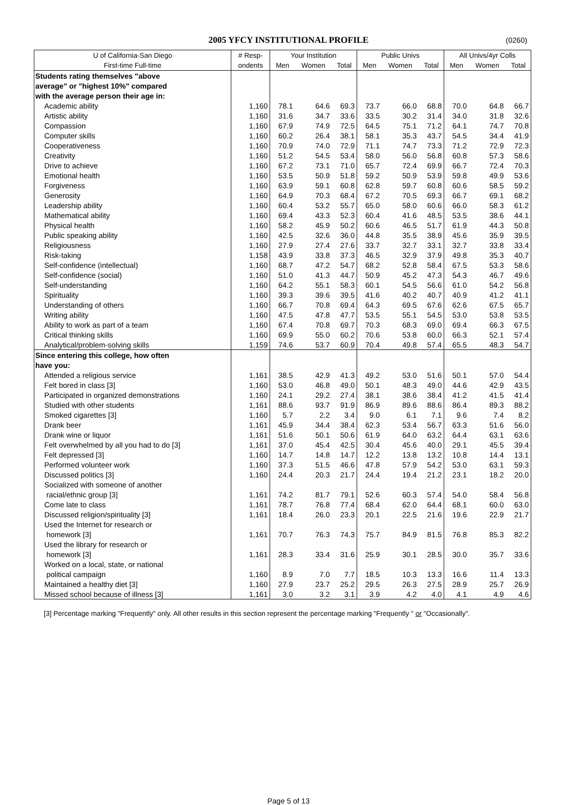2005 YFCY INSTITUTIONAL PROFILE (0260)
| U of California-San Diego | # Resp- | Your Institution | | | Public Univs | | | All Univs/4yr Colls | | |
| --- | --- | --- | --- | --- | --- | --- | --- | --- | --- | --- |
| First-time Full-time | ondents | Men | Women | Total | Men | Women | Total | Men | Women | Total |
| Students rating themselves "above | | | | | | | | | | |
| average" or "highest 10%" compared | | | | | | | | | | |
| with the average person their age in: | | | | | | | | | | |
| Academic ability | 1,160 | 78.1 | 64.6 | 69.3 | 73.7 | 66.0 | 68.8 | 70.0 | 64.8 | 66.7 |
| Artistic ability | 1,160 | 31.6 | 34.7 | 33.6 | 33.5 | 30.2 | 31.4 | 34.0 | 31.8 | 32.6 |
| Compassion | 1,160 | 67.9 | 74.9 | 72.5 | 64.5 | 75.1 | 71.2 | 64.1 | 74.7 | 70.8 |
| Computer skills | 1,160 | 60.2 | 26.4 | 38.1 | 58.1 | 35.3 | 43.7 | 54.5 | 34.4 | 41.9 |
| Cooperativeness | 1,160 | 70.9 | 74.0 | 72.9 | 71.1 | 74.7 | 73.3 | 71.2 | 72.9 | 72.3 |
| Creativity | 1,160 | 51.2 | 54.5 | 53.4 | 58.0 | 56.0 | 56.8 | 60.8 | 57.3 | 58.6 |
| Drive to achieve | 1,160 | 67.2 | 73.1 | 71.0 | 65.7 | 72.4 | 69.9 | 66.7 | 72.4 | 70.3 |
| Emotional health | 1,160 | 53.5 | 50.9 | 51.8 | 59.2 | 50.9 | 53.9 | 59.8 | 49.9 | 53.6 |
| Forgiveness | 1,160 | 63.9 | 59.1 | 60.8 | 62.8 | 59.7 | 60.8 | 60.6 | 58.5 | 59.2 |
| Generosity | 1,160 | 64.9 | 70.3 | 68.4 | 67.2 | 70.5 | 69.3 | 66.7 | 69.1 | 68.2 |
| Leadership ability | 1,160 | 60.4 | 53.2 | 55.7 | 65.0 | 58.0 | 60.6 | 66.0 | 58.3 | 61.2 |
| Mathematical ability | 1,160 | 69.4 | 43.3 | 52.3 | 60.4 | 41.6 | 48.5 | 53.5 | 38.6 | 44.1 |
| Physical health | 1,160 | 58.2 | 45.9 | 50.2 | 60.6 | 46.5 | 51.7 | 61.9 | 44.3 | 50.8 |
| Public speaking ability | 1,160 | 42.5 | 32.6 | 36.0 | 44.8 | 35.5 | 38.9 | 45.6 | 35.9 | 39.5 |
| Religiousness | 1,160 | 27.9 | 27.4 | 27.6 | 33.7 | 32.7 | 33.1 | 32.7 | 33.8 | 33.4 |
| Risk-taking | 1,158 | 43.9 | 33.8 | 37.3 | 46.5 | 32.9 | 37.9 | 49.8 | 35.3 | 40.7 |
| Self-confidence (intellectual) | 1,160 | 68.7 | 47.2 | 54.7 | 68.2 | 52.8 | 58.4 | 67.5 | 53.3 | 58.6 |
| Self-confidence (social) | 1,160 | 51.0 | 41.3 | 44.7 | 50.9 | 45.2 | 47.3 | 54.3 | 46.7 | 49.6 |
| Self-understanding | 1,160 | 64.2 | 55.1 | 58.3 | 60.1 | 54.5 | 56.6 | 61.0 | 54.2 | 56.8 |
| Spirituality | 1,160 | 39.3 | 39.6 | 39.5 | 41.6 | 40.2 | 40.7 | 40.9 | 41.2 | 41.1 |
| Understanding of others | 1,160 | 66.7 | 70.8 | 69.4 | 64.3 | 69.5 | 67.6 | 62.6 | 67.5 | 65.7 |
| Writing ability | 1,160 | 47.5 | 47.8 | 47.7 | 53.5 | 55.1 | 54.5 | 53.0 | 53.8 | 53.5 |
| Ability to work as part of a team | 1,160 | 67.4 | 70.8 | 69.7 | 70.3 | 68.3 | 69.0 | 69.4 | 66.3 | 67.5 |
| Critical thinking skills | 1,160 | 69.9 | 55.0 | 60.2 | 70.6 | 53.8 | 60.0 | 66.3 | 52.1 | 57.4 |
| Analytical/problem-solving skills | 1,159 | 74.6 | 53.7 | 60.9 | 70.4 | 49.8 | 57.4 | 65.5 | 48.3 | 54.7 |
| Since entering this college, how often | | | | | | | | | | |
| have you: | | | | | | | | | | |
| Attended a religious service | 1,161 | 38.5 | 42.9 | 41.3 | 49.2 | 53.0 | 51.6 | 50.1 | 57.0 | 54.4 |
| Felt bored in class [3] | 1,160 | 53.0 | 46.8 | 49.0 | 50.1 | 48.3 | 49.0 | 44.6 | 42.9 | 43.5 |
| Participated in organized demonstrations | 1,160 | 24.1 | 29.2 | 27.4 | 38.1 | 38.6 | 38.4 | 41.2 | 41.5 | 41.4 |
| Studied with other students | 1,161 | 88.6 | 93.7 | 91.9 | 86.9 | 89.6 | 88.6 | 86.4 | 89.3 | 88.2 |
| Smoked cigarettes [3] | 1,160 | 5.7 | 2.2 | 3.4 | 9.0 | 6.1 | 7.1 | 9.6 | 7.4 | 8.2 |
| Drank beer | 1,161 | 45.9 | 34.4 | 38.4 | 62.3 | 53.4 | 56.7 | 63.3 | 51.6 | 56.0 |
| Drank wine or liquor | 1,161 | 51.6 | 50.1 | 50.6 | 61.9 | 64.0 | 63.2 | 64.4 | 63.1 | 63.6 |
| Felt overwhelmed by all you had to do [3] | 1,161 | 37.0 | 45.4 | 42.5 | 30.4 | 45.6 | 40.0 | 29.1 | 45.5 | 39.4 |
| Felt depressed [3] | 1,160 | 14.7 | 14.8 | 14.7 | 12.2 | 13.8 | 13.2 | 10.8 | 14.4 | 13.1 |
| Performed volunteer work | 1,160 | 37.3 | 51.5 | 46.6 | 47.8 | 57.9 | 54.2 | 53.0 | 63.1 | 59.3 |
| Discussed politics [3] | 1,160 | 24.4 | 20.3 | 21.7 | 24.4 | 19.4 | 21.2 | 23.1 | 18.2 | 20.0 |
| Socialized with someone of another | | | | | | | | | | |
| racial/ethnic group [3] | 1,161 | 74.2 | 81.7 | 79.1 | 52.6 | 60.3 | 57.4 | 54.0 | 58.4 | 56.8 |
| Come late to class | 1,161 | 78.7 | 76.8 | 77.4 | 68.4 | 62.0 | 64.4 | 68.1 | 60.0 | 63.0 |
| Discussed religion/spirituality [3] | 1,161 | 18.4 | 26.0 | 23.3 | 20.1 | 22.5 | 21.6 | 19.6 | 22.9 | 21.7 |
| Used the Internet for research or | | | | | | | | | | |
| homework [3] | 1,161 | 70.7 | 76.3 | 74.3 | 75.7 | 84.9 | 81.5 | 76.8 | 85.3 | 82.2 |
| Used the library for research or | | | | | | | | | | |
| homework [3] | 1,161 | 28.3 | 33.4 | 31.6 | 25.9 | 30.1 | 28.5 | 30.0 | 35.7 | 33.6 |
| Worked on a local, state, or national | | | | | | | | | | |
| political campaign | 1,160 | 8.9 | 7.0 | 7.7 | 18.5 | 10.3 | 13.3 | 16.6 | 11.4 | 13.3 |
| Maintained a healthy diet [3] | 1,160 | 27.9 | 23.7 | 25.2 | 29.5 | 26.3 | 27.5 | 28.9 | 25.7 | 26.9 |
| Missed school because of illness [3] | 1,161 | 3.0 | 3.2 | 3.1 | 3.9 | 4.2 | 4.0 | 4.1 | 4.9 | 4.6 |
[3] Percentage marking "Frequently" only. All other results in this section represent the percentage marking "Frequently " or "Occasionally".
Page 5 of 13